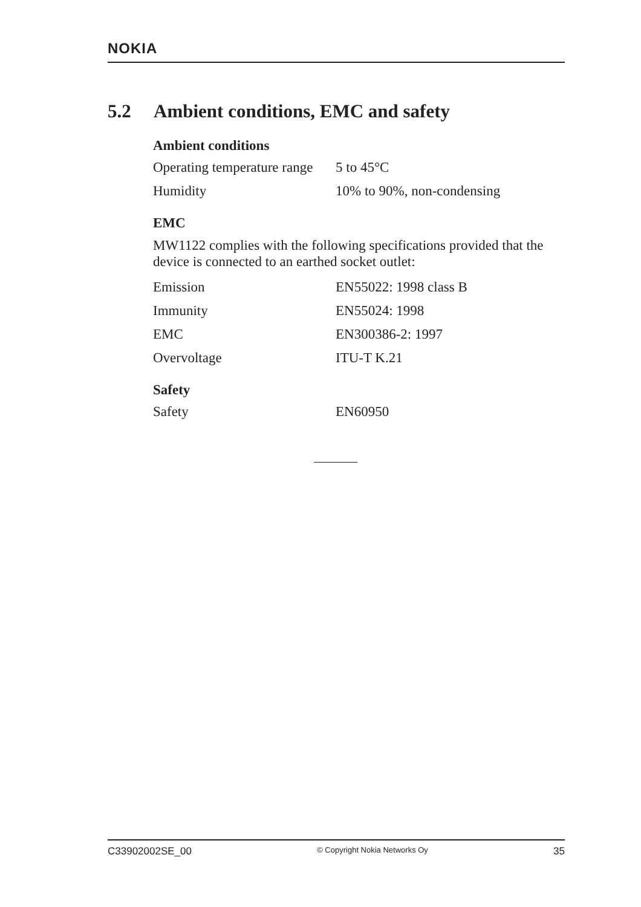NOKIA
5.2 Ambient conditions, EMC and safety
Ambient conditions
| Operating temperature range | 5 to 45°C |
| Humidity | 10% to 90%, non-condensing |
EMC
MW1122 complies with the following specifications provided that the device is connected to an earthed socket outlet:
| Emission | EN55022: 1998 class B |
| Immunity | EN55024: 1998 |
| EMC | EN300386-2: 1997 |
| Overvoltage | ITU-T K.21 |
Safety
| Safety | EN60950 |
C33902002SE_00 © Copyright Nokia Networks Oy 35